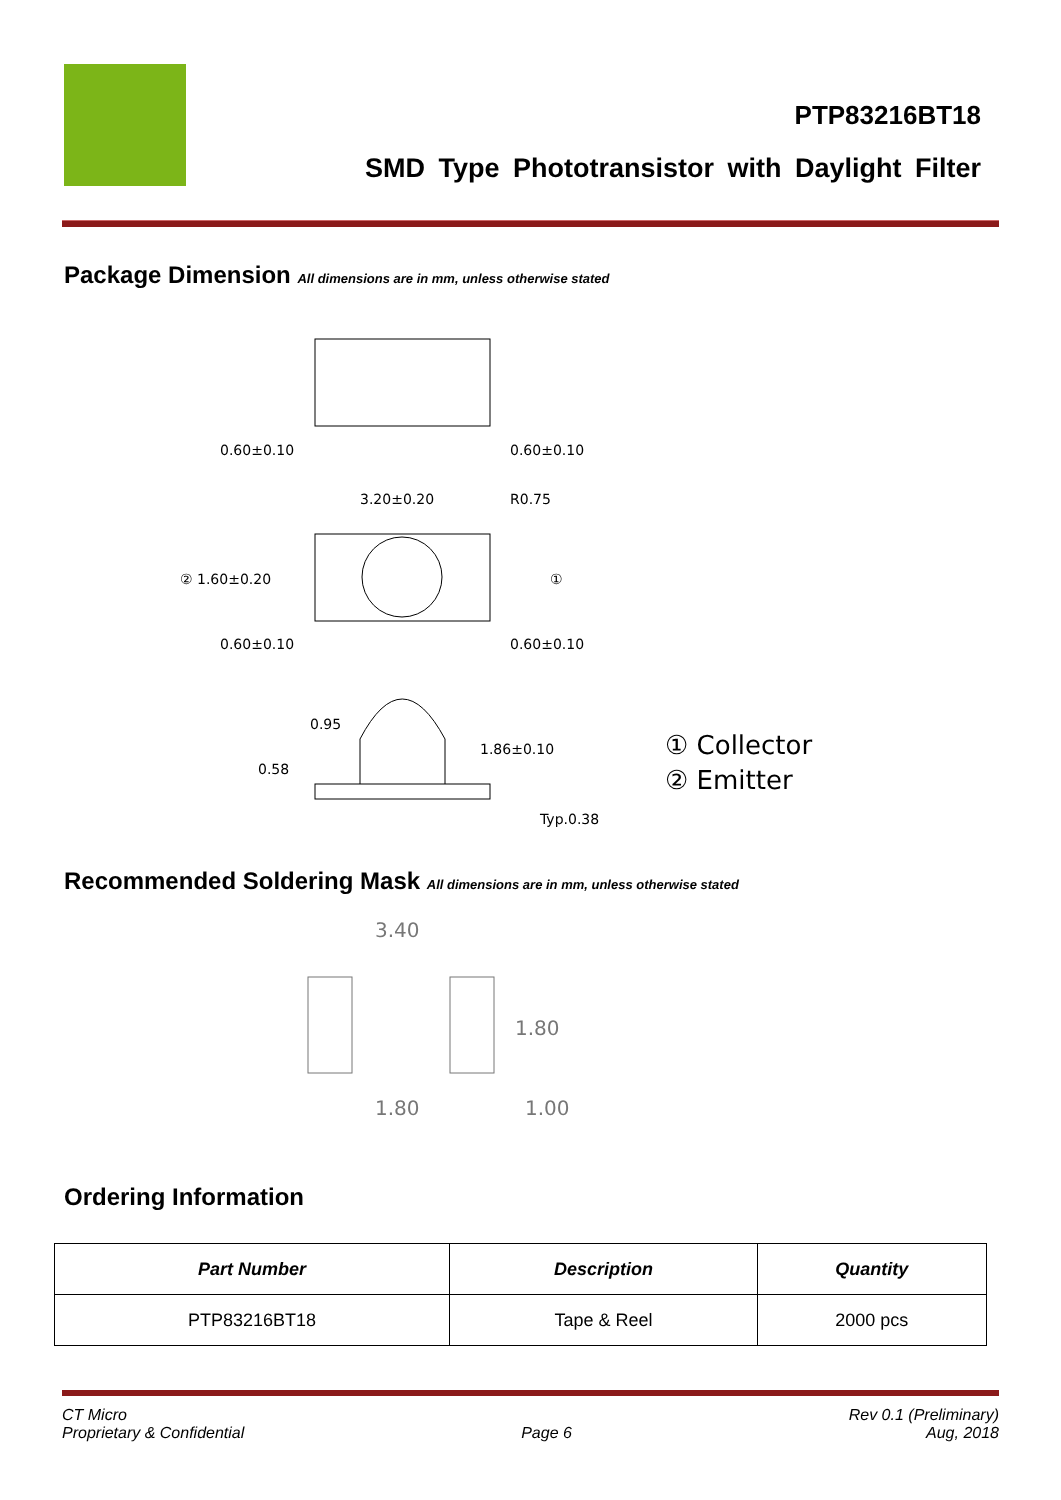PTP83216BT18
SMD Type Phototransistor with Daylight Filter
Package Dimension All dimensions are in mm, unless otherwise stated
0.60±0.10
0.60±0.10
3.20±0.20
R0.75
② 1.60±0.20
①
0.60±0.10
0.60±0.10
0.95
0.58
1.86±0.10
Typ.0.38
① Collector
② Emitter
Recommended Soldering Mask All dimensions are in mm, unless otherwise stated
3.40
1.80
1.80
1.00
Ordering Information
| Part Number | Description | Quantity |
| --- | --- | --- |
| PTP83216BT18 | Tape & Reel | 2000 pcs |
CT Micro
Proprietary & Confidential
Page 6 Rev 0.1 (Preliminary)
Aug, 2018